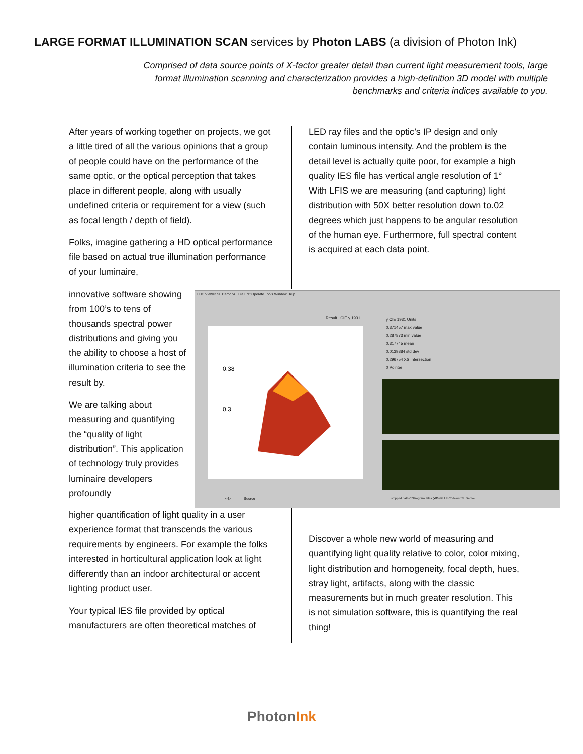LARGE FORMAT ILLUMINATION SCAN services by Photon LABS (a division of Photon Ink)
Comprised of data source points of X-factor greater detail than current light measurement tools, large format illumination scanning and characterization provides a high-definition 3D model with multiple benchmarks and criteria indices available to you.
After years of working together on projects, we got a little tired of all the various opinions that a group of people could have on the performance of the same optic, or the optical perception that takes place in different people, along with usually undefined criteria or requirement for a view (such as focal length / depth of field).
Folks, imagine gathering a HD optical performance file based on actual true illumination performance of your luminaire,
innovative software showing from 100’s to tens of thousands spectral power distributions and giving you the ability to choose a host of illumination criteria to see the result by.
We are talking about measuring and quantifying the “quality of light distribution”. This application of technology truly provides luminaire developers profoundly
LED ray files and the optic’s IP design and only contain luminous intensity. And the problem is the detail level is actually quite poor, for example a high quality IES file has vertical angle resolution of 1° With LFIS we are measuring (and capturing) light distribution with 50X better resolution down to.02 degrees which just happens to be angular resolution of the human eye. Furthermore, full spectral content is acquired at each data point.
LFIC Viewer SL Demo.vi File Edit Operate Tools Window Help
Result CIE y 1931
y CIE 1931 Units
0.371457 max value
0.287873 min value
0.317745 mean
0.0139884 std dev
0.296754 XS Intersection
0 Pointer
0.38
0.3
<4> Source
stripped path C:\Program Files (x86)\PI LFIC Viewer SL Demo\
higher quantification of light quality in a user experience format that transcends the various requirements by engineers. For example the folks interested in horticultural application look at light differently than an indoor architectural or accent lighting product user.
Your typical IES file provided by optical manufacturers are often theoretical matches of
Discover a whole new world of measuring and quantifying light quality relative to color, color mixing, light distribution and homogeneity, focal depth, hues, stray light, artifacts, along with the classic measurements but in much greater resolution. This is not simulation software, this is quantifying the real thing!
PhotonInk